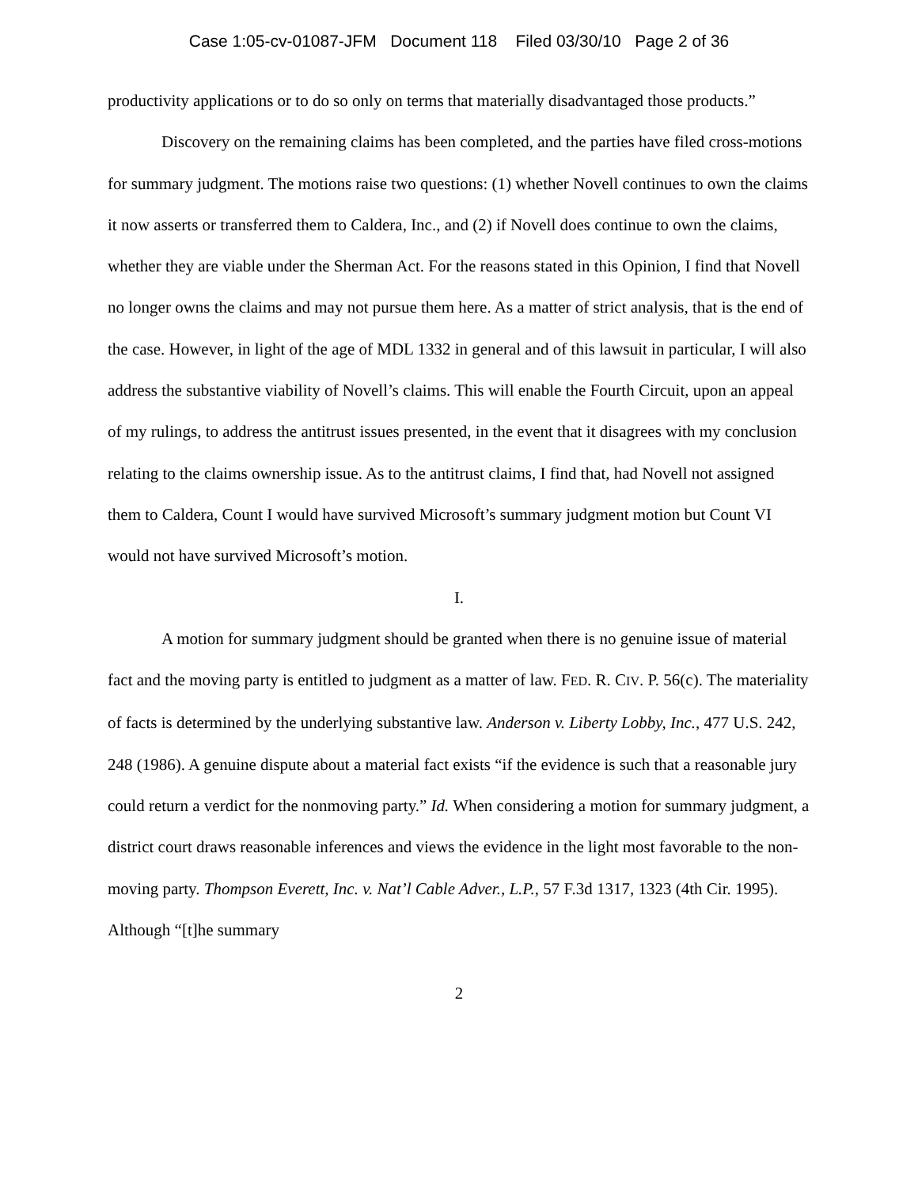Case 1:05-cv-01087-JFM Document 118 Filed 03/30/10 Page 2 of 36
productivity applications or to do so only on terms that materially disadvantaged those products.”
Discovery on the remaining claims has been completed, and the parties have filed cross-motions for summary judgment. The motions raise two questions: (1) whether Novell continues to own the claims it now asserts or transferred them to Caldera, Inc., and (2) if Novell does continue to own the claims, whether they are viable under the Sherman Act. For the reasons stated in this Opinion, I find that Novell no longer owns the claims and may not pursue them here. As a matter of strict analysis, that is the end of the case. However, in light of the age of MDL 1332 in general and of this lawsuit in particular, I will also address the substantive viability of Novell’s claims. This will enable the Fourth Circuit, upon an appeal of my rulings, to address the antitrust issues presented, in the event that it disagrees with my conclusion relating to the claims ownership issue. As to the antitrust claims, I find that, had Novell not assigned them to Caldera, Count I would have survived Microsoft’s summary judgment motion but Count VI would not have survived Microsoft’s motion.
I.
A motion for summary judgment should be granted when there is no genuine issue of material fact and the moving party is entitled to judgment as a matter of law. FED. R. CIV. P. 56(c). The materiality of facts is determined by the underlying substantive law. Anderson v. Liberty Lobby, Inc., 477 U.S. 242, 248 (1986). A genuine dispute about a material fact exists “if the evidence is such that a reasonable jury could return a verdict for the nonmoving party.” Id. When considering a motion for summary judgment, a district court draws reasonable inferences and views the evidence in the light most favorable to the non-moving party. Thompson Everett, Inc. v. Nat’l Cable Adver., L.P., 57 F.3d 1317, 1323 (4th Cir. 1995). Although “[t]he summary
2